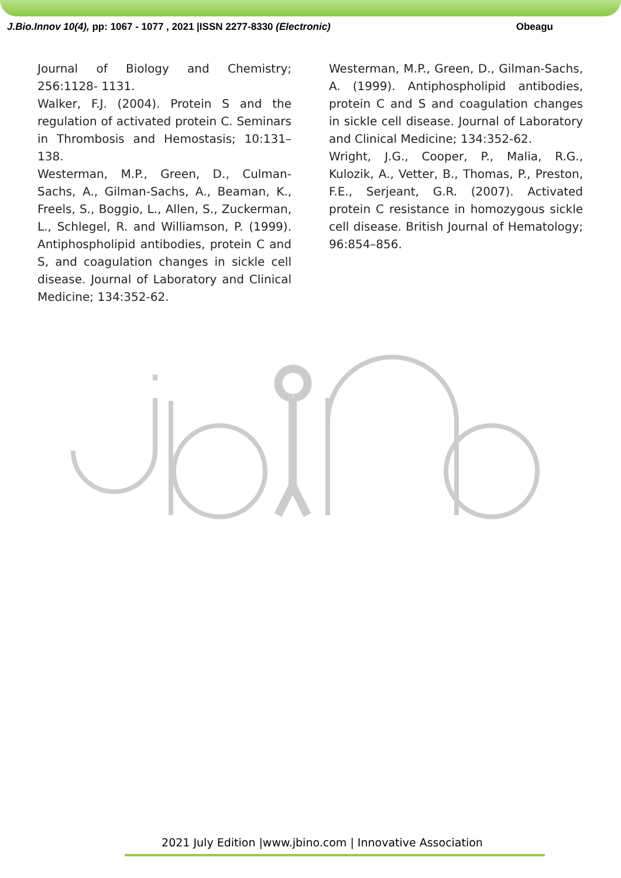J.Bio.Innov 10(4), pp: 1067 - 1077 , 2021 |ISSN 2277-8330 (Electronic) Obeagu
Journal of Biology and Chemistry; 256:1128- 1131.
Walker, F.J. (2004). Protein S and the regulation of activated protein C. Seminars in Thrombosis and Hemostasis; 10:131–138.
Westerman, M.P., Green, D., Culman-Sachs, A., Gilman-Sachs, A., Beaman, K., Freels, S., Boggio, L., Allen, S., Zuckerman, L., Schlegel, R. and Williamson, P. (1999). Antiphospholipid antibodies, protein C and S, and coagulation changes in sickle cell disease. Journal of Laboratory and Clinical Medicine; 134:352-62.
Westerman, M.P., Green, D., Gilman-Sachs, A. (1999). Antiphospholipid antibodies, protein C and S and coagulation changes in sickle cell disease. Journal of Laboratory and Clinical Medicine; 134:352-62.
Wright, J.G., Cooper, P., Malia, R.G., Kulozik, A., Vetter, B., Thomas, P., Preston, F.E., Serjeant, G.R. (2007). Activated protein C resistance in homozygous sickle cell disease. British Journal of Hematology; 96:854–856.
2021 July Edition |www.jbino.com | Innovative Association